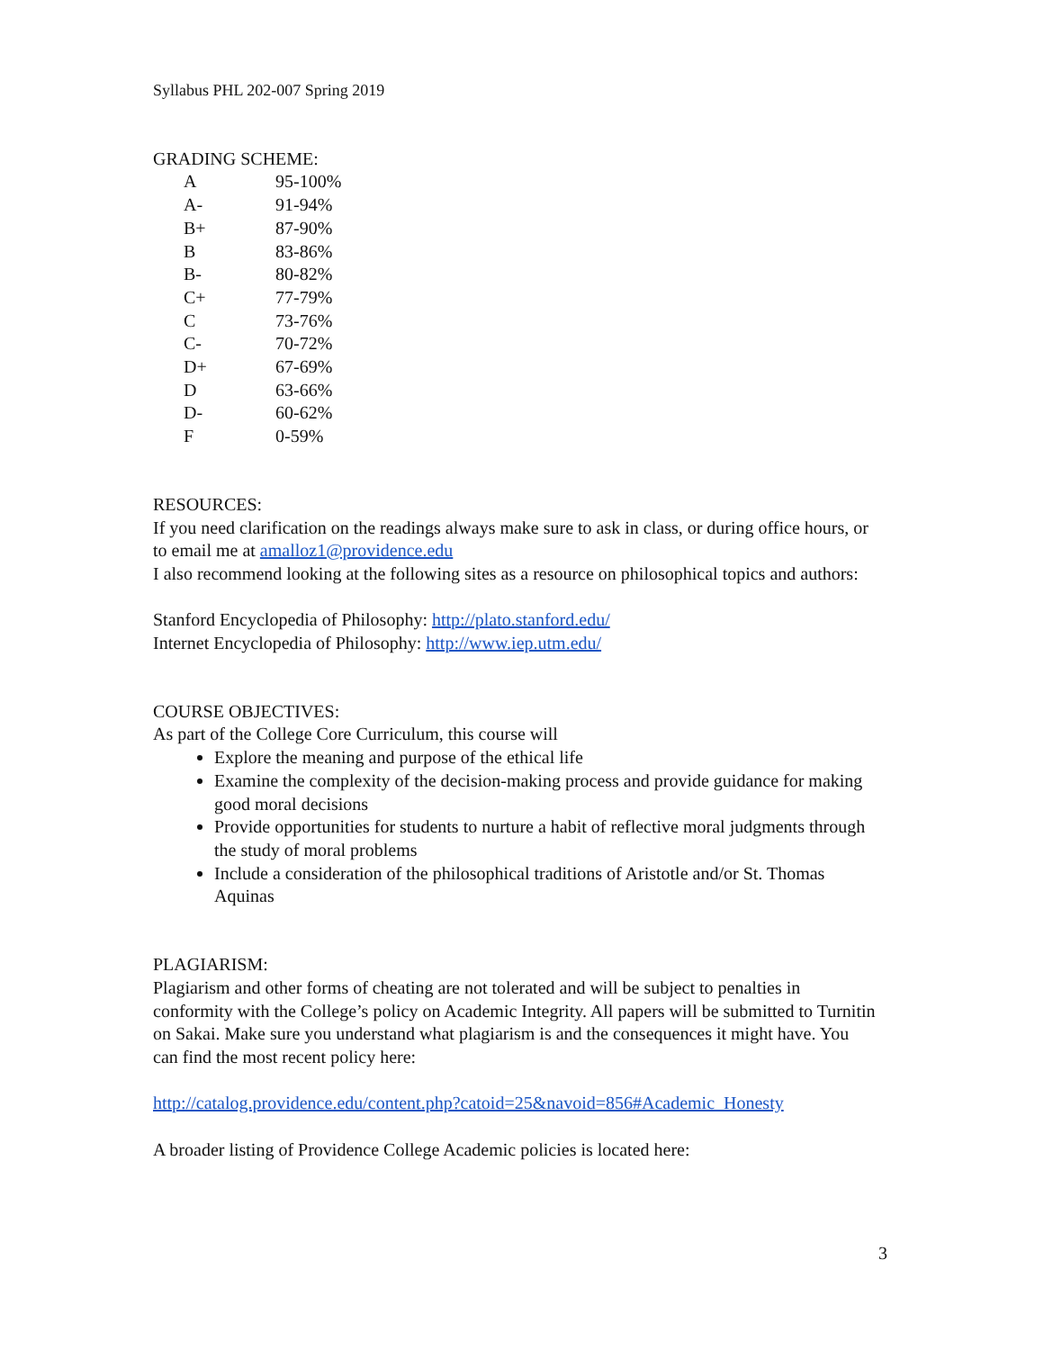Syllabus PHL 202-007 Spring 2019
GRADING SCHEME:
| A | 95-100% |
| A- | 91-94% |
| B+ | 87-90% |
| B | 83-86% |
| B- | 80-82% |
| C+ | 77-79% |
| C | 73-76% |
| C- | 70-72% |
| D+ | 67-69% |
| D | 63-66% |
| D- | 60-62% |
| F | 0-59% |
RESOURCES:
If you need clarification on the readings always make sure to ask in class, or during office hours, or to email me at amalloz1@providence.edu
I also recommend looking at the following sites as a resource on philosophical topics and authors:
Stanford Encyclopedia of Philosophy: http://plato.stanford.edu/
Internet Encyclopedia of Philosophy: http://www.iep.utm.edu/
COURSE OBJECTIVES:
As part of the College Core Curriculum, this course will
Explore the meaning and purpose of the ethical life
Examine the complexity of the decision-making process and provide guidance for making good moral decisions
Provide opportunities for students to nurture a habit of reflective moral judgments through the study of moral problems
Include a consideration of the philosophical traditions of Aristotle and/or St. Thomas Aquinas
PLAGIARISM:
Plagiarism and other forms of cheating are not tolerated and will be subject to penalties in conformity with the College’s policy on Academic Integrity. All papers will be submitted to Turnitin on Sakai. Make sure you understand what plagiarism is and the consequences it might have. You can find the most recent policy here:
http://catalog.providence.edu/content.php?catoid=25&navoid=856#Academic_Honesty
A broader listing of Providence College Academic policies is located here:
3